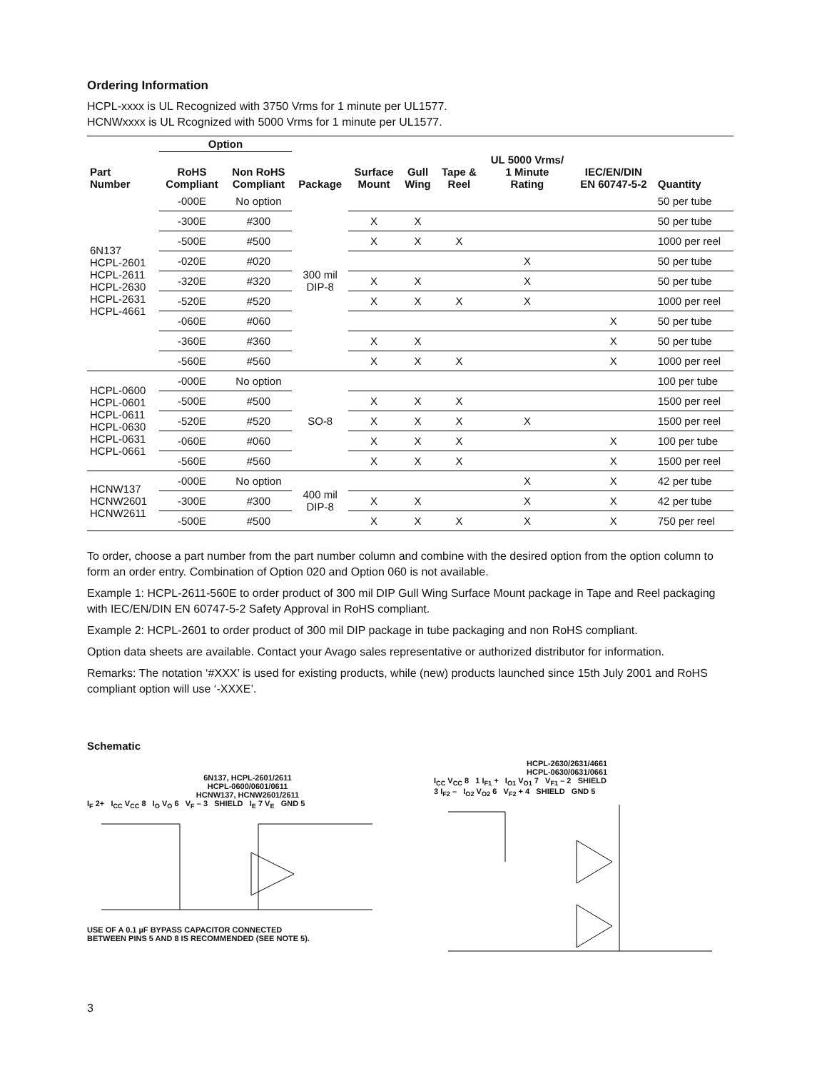Ordering Information
HCPL-xxxx is UL Recognized with 3750 Vrms for 1 minute per UL1577.
HCNWxxxx is UL Rcognized with 5000 Vrms for 1 minute per UL1577.
| | Option | | | | | | | | |
| --- | --- | --- | --- | --- | --- | --- | --- | --- | --- |
| Part Number | RoHS Compliant | Non RoHS Compliant | Package | Surface Mount | Gull Wing | Tape & Reel | UL 5000 Vrms/ 1 Minute Rating | IEC/EN/DIN EN 60747-5-2 | Quantity |
| 6N137 HCPL-2601 HCPL-2611 HCPL-2630 HCPL-2631 HCPL-4661 | -000E | No option | 300 mil DIP-8 | | | | | | 50 per tube |
| | -300E | #300 | | X | X | | | | 50 per tube |
| | -500E | #500 | | X | X | X | | | 1000 per reel |
| | -020E | #020 | | | | | X | | 50 per tube |
| | -320E | #320 | | X | X | | X | | 50 per tube |
| | -520E | #520 | | X | X | X | X | | 1000 per reel |
| | -060E | #060 | | | | | | X | 50 per tube |
| | -360E | #360 | | X | X | | | X | 50 per tube |
| | -560E | #560 | | X | X | X | | X | 1000 per reel |
| HCPL-0600 HCPL-0601 HCPL-0611 HCPL-0630 HCPL-0631 HCPL-0661 | -000E | No option | SO-8 | | | | | | 100 per tube |
| | -500E | #500 | | X | X | X | | | 1500 per reel |
| | -520E | #520 | | X | X | X | X | | 1500 per reel |
| | -060E | #060 | | X | X | X | | X | 100 per tube |
| | -560E | #560 | | X | X | X | | X | 1500 per reel |
| HCNW137 HCNW2601 HCNW2611 | -000E | No option | 400 mil DIP-8 | | | | X | X | 42 per tube |
| | -300E | #300 | | X | X | | X | X | 42 per tube |
| | -500E | #500 | | X | X | X | X | X | 750 per reel |
To order, choose a part number from the part number column and combine with the desired option from the option column to form an order entry. Combination of Option 020 and Option 060 is not available.
Example 1: HCPL-2611-560E to order product of 300 mil DIP Gull Wing Surface Mount package in Tape and Reel packaging with IEC/EN/DIN EN 60747-5-2 Safety Approval in RoHS compliant.
Example 2: HCPL-2601 to order product of 300 mil DIP package in tube packaging and non RoHS compliant.
Option data sheets are available. Contact your Avago sales representative or authorized distributor for information.
Remarks: The notation ‘#XXX’ is used for existing products, while (new) products launched since 15th July 2001 and RoHS compliant option will use ‘-XXXE’.
Schematic
6N137, HCPL-2601/2611
HCPL-0600/0601/0611
HCNW137, HCNW2601/2611
I<sub>F</sub> 2+ I<sub>CC</sub> V<sub>CC</sub> 8 I<sub>O</sub> V<sub>O</sub> 6 V<sub>F</sub> – 3 SHIELD I<sub>E</sub> 7 V<sub>E</sub> GND 5
USE OF A 0.1 µF BYPASS CAPACITOR CONNECTED
BETWEEN PINS 5 AND 8 IS RECOMMENDED (SEE NOTE 5).
HCPL-2630/2631/4661
HCPL-0630/0631/0661
I<sub>CC</sub> V<sub>CC</sub> 8 1 I<sub>F1</sub> + I<sub>O1</sub> V<sub>O1</sub> 7 V<sub>F1</sub> – 2 SHIELD
3 I<sub>F2</sub> – I<sub>O2</sub> V<sub>O2</sub> 6 V<sub>F2</sub> + 4 SHIELD GND 5
3